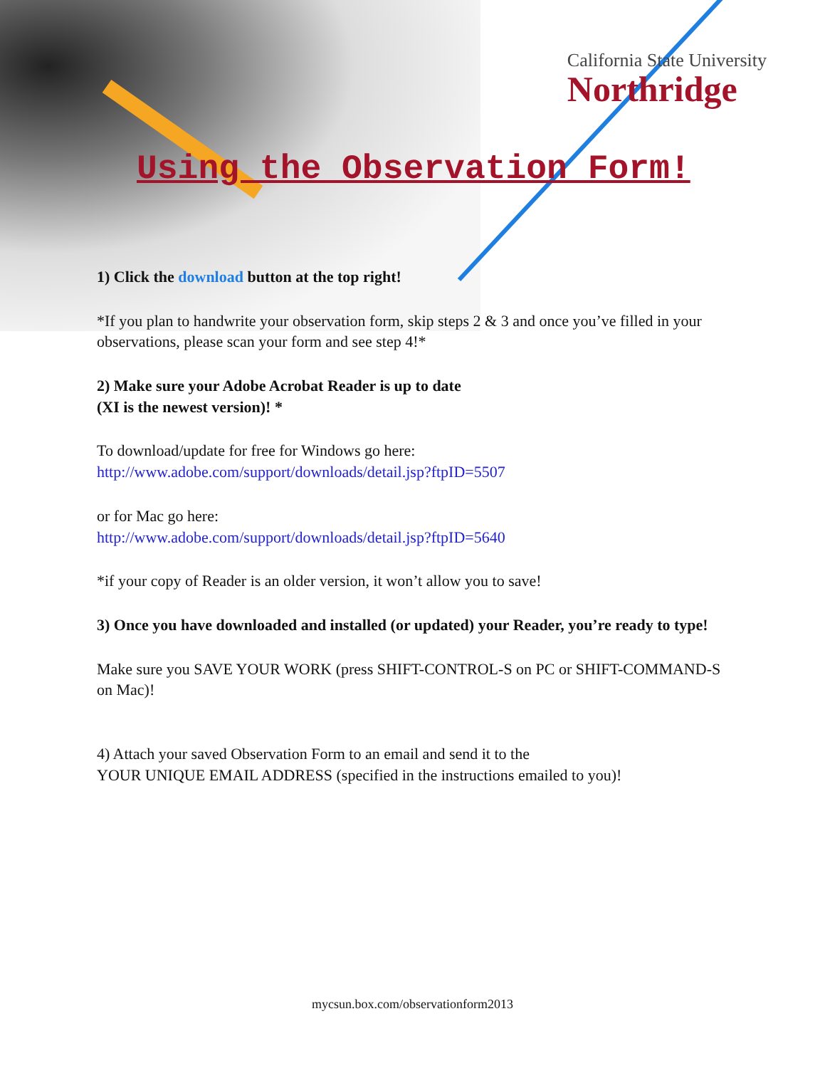California State University
Northridge
Using the Observation Form!
1) Click the download button at the top right!
*If you plan to handwrite your observation form, skip steps 2 & 3 and once you’ve filled in your observations, please scan your form and see step 4!*
2) Make sure your Adobe Acrobat Reader is up to date
(XI is the newest version)! *
To download/update for free for Windows go here:
http://www.adobe.com/support/downloads/detail.jsp?ftpID=5507
or for Mac go here:
http://www.adobe.com/support/downloads/detail.jsp?ftpID=5640
*if your copy of Reader is an older version, it won’t allow you to save!
3) Once you have downloaded and installed (or updated) your Reader, you’re ready to type!
Make sure you SAVE YOUR WORK (press SHIFT-CONTROL-S on PC or SHIFT-COMMAND-S on Mac)!
4) Attach your saved Observation Form to an email and send it to the
YOUR UNIQUE EMAIL ADDRESS (specified in the instructions emailed to you)!
mycsun.box.com/observationform2013